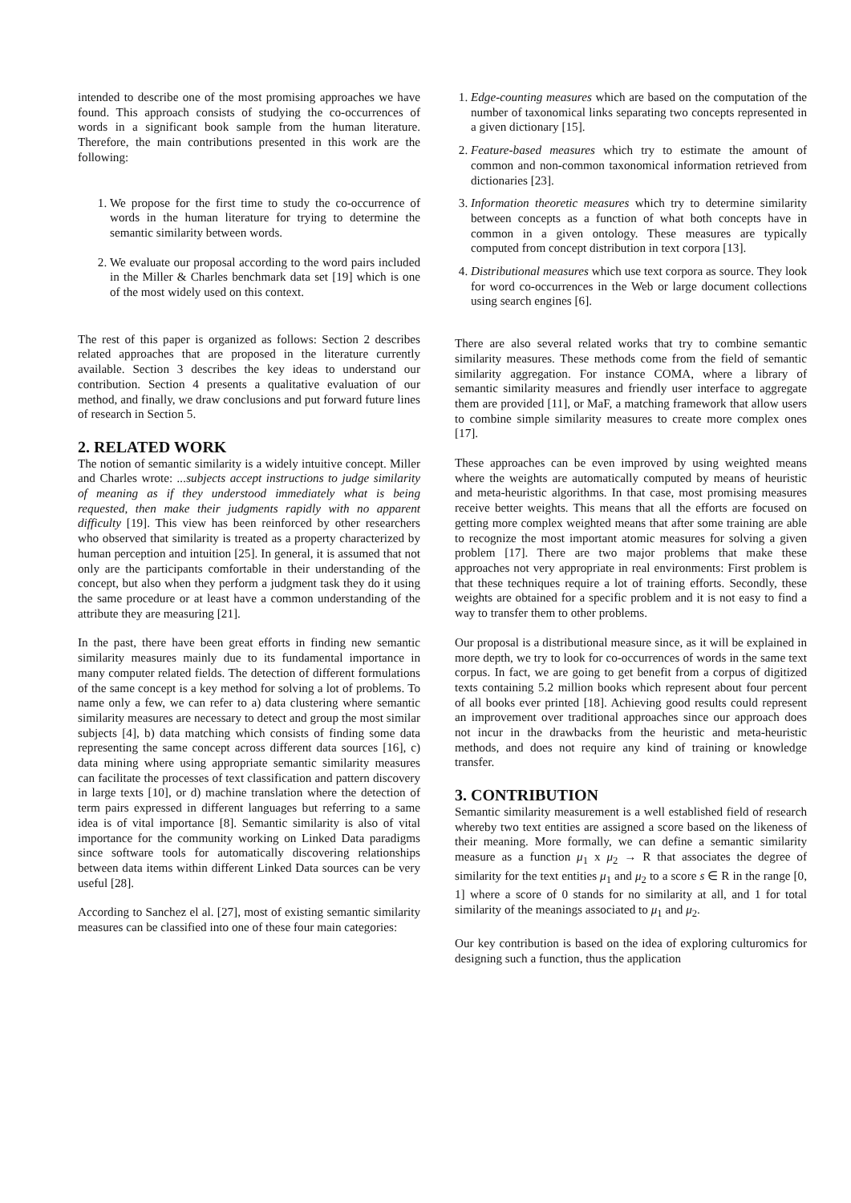intended to describe one of the most promising approaches we have found. This approach consists of studying the co-occurrences of words in a significant book sample from the human literature. Therefore, the main contributions presented in this work are the following:
1. We propose for the first time to study the co-occurrence of words in the human literature for trying to determine the semantic similarity between words.
2. We evaluate our proposal according to the word pairs included in the Miller & Charles benchmark data set [19] which is one of the most widely used on this context.
The rest of this paper is organized as follows: Section 2 describes related approaches that are proposed in the literature currently available. Section 3 describes the key ideas to understand our contribution. Section 4 presents a qualitative evaluation of our method, and finally, we draw conclusions and put forward future lines of research in Section 5.
2. RELATED WORK
The notion of semantic similarity is a widely intuitive concept. Miller and Charles wrote: ...subjects accept instructions to judge similarity of meaning as if they understood immediately what is being requested, then make their judgments rapidly with no apparent difficulty [19]. This view has been reinforced by other researchers who observed that similarity is treated as a property characterized by human perception and intuition [25]. In general, it is assumed that not only are the participants comfortable in their understanding of the concept, but also when they perform a judgment task they do it using the same procedure or at least have a common understanding of the attribute they are measuring [21].
In the past, there have been great efforts in finding new semantic similarity measures mainly due to its fundamental importance in many computer related fields. The detection of different formulations of the same concept is a key method for solving a lot of problems. To name only a few, we can refer to a) data clustering where semantic similarity measures are necessary to detect and group the most similar subjects [4], b) data matching which consists of finding some data representing the same concept across different data sources [16], c) data mining where using appropriate semantic similarity measures can facilitate the processes of text classification and pattern discovery in large texts [10], or d) machine translation where the detection of term pairs expressed in different languages but referring to a same idea is of vital importance [8]. Semantic similarity is also of vital importance for the community working on Linked Data paradigms since software tools for automatically discovering relationships between data items within different Linked Data sources can be very useful [28].
According to Sanchez el al. [27], most of existing semantic similarity measures can be classified into one of these four main categories:
1. Edge-counting measures which are based on the computation of the number of taxonomical links separating two concepts represented in a given dictionary [15].
2. Feature-based measures which try to estimate the amount of common and non-common taxonomical information retrieved from dictionaries [23].
3. Information theoretic measures which try to determine similarity between concepts as a function of what both concepts have in common in a given ontology. These measures are typically computed from concept distribution in text corpora [13].
4. Distributional measures which use text corpora as source. They look for word co-occurrences in the Web or large document collections using search engines [6].
There are also several related works that try to combine semantic similarity measures. These methods come from the field of semantic similarity aggregation. For instance COMA, where a library of semantic similarity measures and friendly user interface to aggregate them are provided [11], or MaF, a matching framework that allow users to combine simple similarity measures to create more complex ones [17].
These approaches can be even improved by using weighted means where the weights are automatically computed by means of heuristic and meta-heuristic algorithms. In that case, most promising measures receive better weights. This means that all the efforts are focused on getting more complex weighted means that after some training are able to recognize the most important atomic measures for solving a given problem [17]. There are two major problems that make these approaches not very appropriate in real environments: First problem is that these techniques require a lot of training efforts. Secondly, these weights are obtained for a specific problem and it is not easy to find a way to transfer them to other problems.
Our proposal is a distributional measure since, as it will be explained in more depth, we try to look for co-occurrences of words in the same text corpus. In fact, we are going to get benefit from a corpus of digitized texts containing 5.2 million books which represent about four percent of all books ever printed [18]. Achieving good results could represent an improvement over traditional approaches since our approach does not incur in the drawbacks from the heuristic and meta-heuristic methods, and does not require any kind of training or knowledge transfer.
3. CONTRIBUTION
Semantic similarity measurement is a well established field of research whereby two text entities are assigned a score based on the likeness of their meaning. More formally, we can define a semantic similarity measure as a function μ<sub>1</sub> x μ<sub>2</sub> → R that associates the degree of similarity for the text entities μ<sub>1</sub> and μ<sub>2</sub> to a score s ∈ R in the range [0, 1] where a score of 0 stands for no similarity at all, and 1 for total similarity of the meanings associated to μ<sub>1</sub> and μ<sub>2</sub>.
Our key contribution is based on the idea of exploring culturomics for designing such a function, thus the application